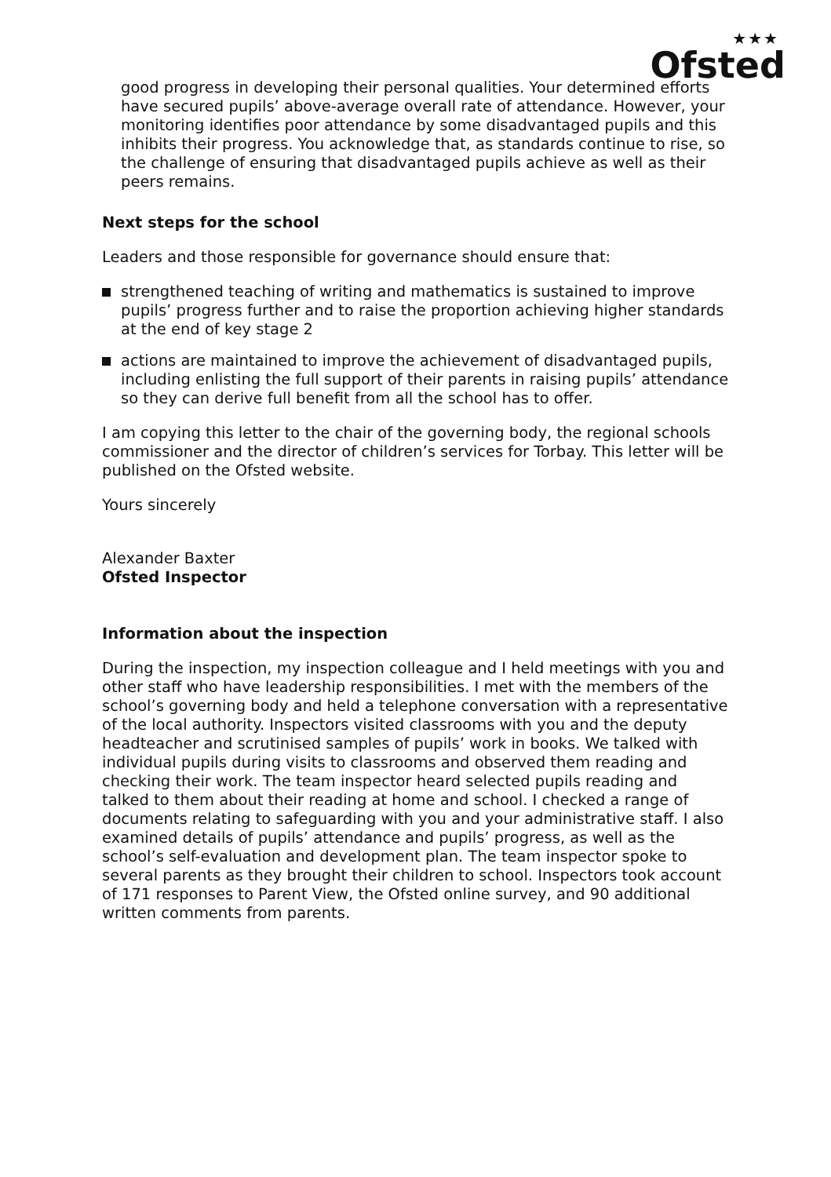★★★
Ofsted
good progress in developing their personal qualities. Your determined efforts have secured pupils’ above-average overall rate of attendance. However, your monitoring identifies poor attendance by some disadvantaged pupils and this inhibits their progress. You acknowledge that, as standards continue to rise, so the challenge of ensuring that disadvantaged pupils achieve as well as their peers remains.
Next steps for the school
Leaders and those responsible for governance should ensure that:
strengthened teaching of writing and mathematics is sustained to improve pupils’ progress further and to raise the proportion achieving higher standards at the end of key stage 2
actions are maintained to improve the achievement of disadvantaged pupils, including enlisting the full support of their parents in raising pupils’ attendance so they can derive full benefit from all the school has to offer.
I am copying this letter to the chair of the governing body, the regional schools commissioner and the director of children’s services for Torbay. This letter will be published on the Ofsted website.
Yours sincerely
Alexander Baxter
Ofsted Inspector
Information about the inspection
During the inspection, my inspection colleague and I held meetings with you and other staff who have leadership responsibilities. I met with the members of the school’s governing body and held a telephone conversation with a representative of the local authority. Inspectors visited classrooms with you and the deputy headteacher and scrutinised samples of pupils’ work in books. We talked with individual pupils during visits to classrooms and observed them reading and checking their work. The team inspector heard selected pupils reading and talked to them about their reading at home and school. I checked a range of documents relating to safeguarding with you and your administrative staff. I also examined details of pupils’ attendance and pupils’ progress, as well as the school’s self-evaluation and development plan. The team inspector spoke to several parents as they brought their children to school. Inspectors took account of 171 responses to Parent View, the Ofsted online survey, and 90 additional written comments from parents.